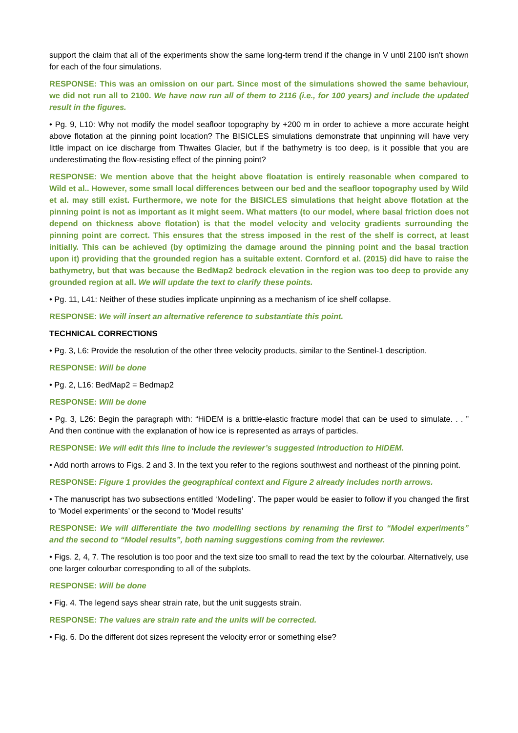support the claim that all of the experiments show the same long-term trend if the change in V until 2100 isn’t shown for each of the four simulations.
RESPONSE: This was an omission on our part. Since most of the simulations showed the same behaviour, we did not run all to 2100. We have now run all of them to 2116 (i.e., for 100 years) and include the updated result in the figures.
• Pg. 9, L10: Why not modify the model seafloor topography by +200 m in order to achieve a more accurate height above flotation at the pinning point location? The BISICLES simulations demonstrate that unpinning will have very little impact on ice discharge from Thwaites Glacier, but if the bathymetry is too deep, is it possible that you are underestimating the flow-resisting effect of the pinning point?
RESPONSE: We mention above that the height above floatation is entirely reasonable when compared to Wild et al.. However, some small local differences between our bed and the seafloor topography used by Wild et al. may still exist. Furthermore, we note for the BISICLES simulations that height above flotation at the pinning point is not as important as it might seem. What matters (to our model, where basal friction does not depend on thickness above flotation) is that the model velocity and velocity gradients surrounding the pinning point are correct. This ensures that the stress imposed in the rest of the shelf is correct, at least initially. This can be achieved (by optimizing the damage around the pinning point and the basal traction upon it) providing that the grounded region has a suitable extent. Cornford et al. (2015) did have to raise the bathymetry, but that was because the BedMap2 bedrock elevation in the region was too deep to provide any grounded region at all. We will update the text to clarify these points.
• Pg. 11, L41: Neither of these studies implicate unpinning as a mechanism of ice shelf collapse.
RESPONSE: We will insert an alternative reference to substantiate this point.
TECHNICAL CORRECTIONS
• Pg. 3, L6: Provide the resolution of the other three velocity products, similar to the Sentinel-1 description.
RESPONSE: Will be done
• Pg. 2, L16: BedMap2 = Bedmap2
RESPONSE: Will be done
• Pg. 3, L26: Begin the paragraph with: “HiDEM is a brittle-elastic fracture model that can be used to simulate. . . ” And then continue with the explanation of how ice is represented as arrays of particles.
RESPONSE: We will edit this line to include the reviewer’s suggested introduction to HiDEM.
• Add north arrows to Figs. 2 and 3. In the text you refer to the regions southwest and northeast of the pinning point.
RESPONSE: Figure 1 provides the geographical context and Figure 2 already includes north arrows.
• The manuscript has two subsections entitled ‘Modelling’. The paper would be easier to follow if you changed the first to ‘Model experiments’ or the second to ‘Model results’
RESPONSE: We will differentiate the two modelling sections by renaming the first to “Model experiments” and the second to “Model results”, both naming suggestions coming from the reviewer.
• Figs. 2, 4, 7. The resolution is too poor and the text size too small to read the text by the colourbar. Alternatively, use one larger colourbar corresponding to all of the subplots.
RESPONSE: Will be done
• Fig. 4. The legend says shear strain rate, but the unit suggests strain.
RESPONSE: The values are strain rate and the units will be corrected.
• Fig. 6. Do the different dot sizes represent the velocity error or something else?